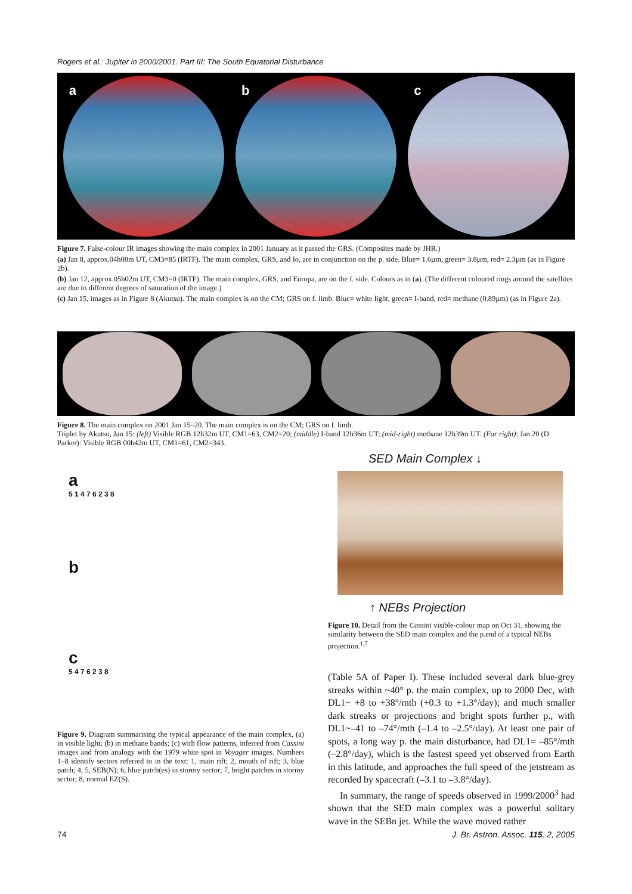Rogers et al.: Jupiter in 2000/2001. Part III: The South Equatorial Disturbance
a
b
c
Figure 7. False-colour IR images showing the main complex in 2001 January as it passed the GRS. (Composites made by JHR.)
(a) Jan 8, approx.04h08m UT, CM3=85 (IRTF). The main complex, GRS, and Io, are in conjunction on the p. side. Blue= 1.6µm, green= 3.8µm, red= 2.3µm (as in Figure 2b).
(b) Jan 12, approx.05h02m UT, CM3=0 (IRTF). The main complex, GRS, and Europa, are on the f. side. Colours as in (a). (The different coloured rings around the satellites are due to different degrees of saturation of the image.)
(c) Jan 15, images as in Figure 8 (Akutsu). The main complex is on the CM; GRS on f. limb. Blue= white light, green= I-band, red= methane (0.89µm) (as in Figure 2a).
Figure 8. The main complex on 2001 Jan 15–20. The main complex is on the CM; GRS on f. limb.
Triplet by Akutsu, Jan 15: (left) Visible RGB 12h32m UT, CM1=63, CM2=20; (middle) I-band 12h36m UT; (mid-right) methane 12h39m UT. (Far right): Jan 20 (D. Parker): Visible RGB 00h42m UT, CM1=61, CM2=343.
a
5 1 4 7 6 2 3 8
b
c
5 4 7 6 2 3 8
SED Main Complex ↓
↑ NEBs Projection
Figure 10. Detail from the Cassini visible-colour map on Oct 31, showing the similarity between the SED main complex and the p.end of a typical NEBs projection.<sup>1,7</sup>
Figure 9. Diagram summarising the typical appearance of the main complex, (a) in visible light; (b) in methane bands; (c) with flow patterns, inferred from Cassini images and from analogy with the 1979 white spot in Voyager images. Numbers 1–8 identify sectors referred to in the text: 1, main rift; 2, mouth of rift; 3, blue patch; 4, 5, SEB(N); 6, blue patch(es) in stormy sector; 7, bright patches in stormy sector; 8, normal EZ(S).
(Table 5A of Paper I). These included several dark blue-grey streaks within ~40° p. the main complex, up to 2000 Dec, with DL1~ +8 to +38°/mth (+0.3 to +1.3°/day); and much smaller dark streaks or projections and bright spots further p., with DL1~–41 to –74°/mth (–1.4 to –2.5°/day). At least one pair of spots, a long way p. the main disturbance, had DL1= –85°/mth (–2.8°/day), which is the fastest speed yet observed from Earth in this latitude, and approaches the full speed of the jetstream as recorded by spacecraft (–3.1 to –3.8°/day).
In summary, the range of speeds observed in 1999/2000<sup>3</sup> had shown that the SED main complex was a powerful solitary wave in the SEBn jet. While the wave moved rather
74
J. Br. Astron. Assoc. 115, 2, 2005